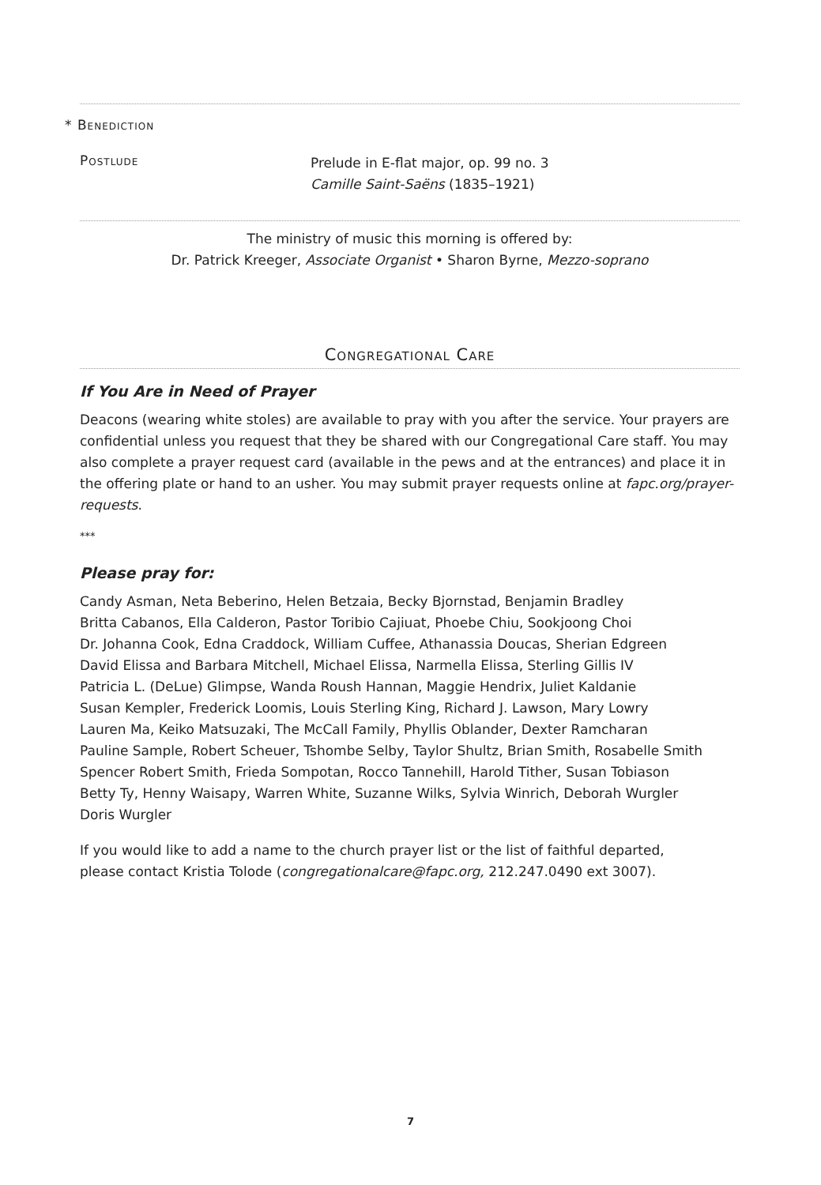* Benediction
Postlude
Prelude in E-flat major, op. 99 no. 3
Camille Saint-Saëns (1835–1921)
The ministry of music this morning is offered by:
Dr. Patrick Kreeger, Associate Organist • Sharon Byrne, Mezzo-soprano
Congregational Care
If You Are in Need of Prayer
Deacons (wearing white stoles) are available to pray with you after the service. Your prayers are confidential unless you request that they be shared with our Congregational Care staff. You may also complete a prayer request card (available in the pews and at the entrances) and place it in the offering plate or hand to an usher. You may submit prayer requests online at fapc.org/prayer-requests.
***
Please pray for:
Candy Asman, Neta Beberino, Helen Betzaia, Becky Bjornstad, Benjamin Bradley
Britta Cabanos, Ella Calderon, Pastor Toribio Cajiuat, Phoebe Chiu, Sookjoong Choi
Dr. Johanna Cook, Edna Craddock, William Cuffee, Athanassia Doucas, Sherian Edgreen
David Elissa and Barbara Mitchell, Michael Elissa, Narmella Elissa, Sterling Gillis IV
Patricia L. (DeLue) Glimpse, Wanda Roush Hannan, Maggie Hendrix, Juliet Kaldanie
Susan Kempler, Frederick Loomis, Louis Sterling King, Richard J. Lawson, Mary Lowry
Lauren Ma, Keiko Matsuzaki, The McCall Family, Phyllis Oblander, Dexter Ramcharan
Pauline Sample, Robert Scheuer, Tshombe Selby, Taylor Shultz, Brian Smith, Rosabelle Smith
Spencer Robert Smith, Frieda Sompotan, Rocco Tannehill, Harold Tither, Susan Tobiason
Betty Ty, Henny Waisapy, Warren White, Suzanne Wilks, Sylvia Winrich, Deborah Wurgler
Doris Wurgler
If you would like to add a name to the church prayer list or the list of faithful departed,
please contact Kristia Tolode (congregationalcare@fapc.org, 212.247.0490 ext 3007).
7